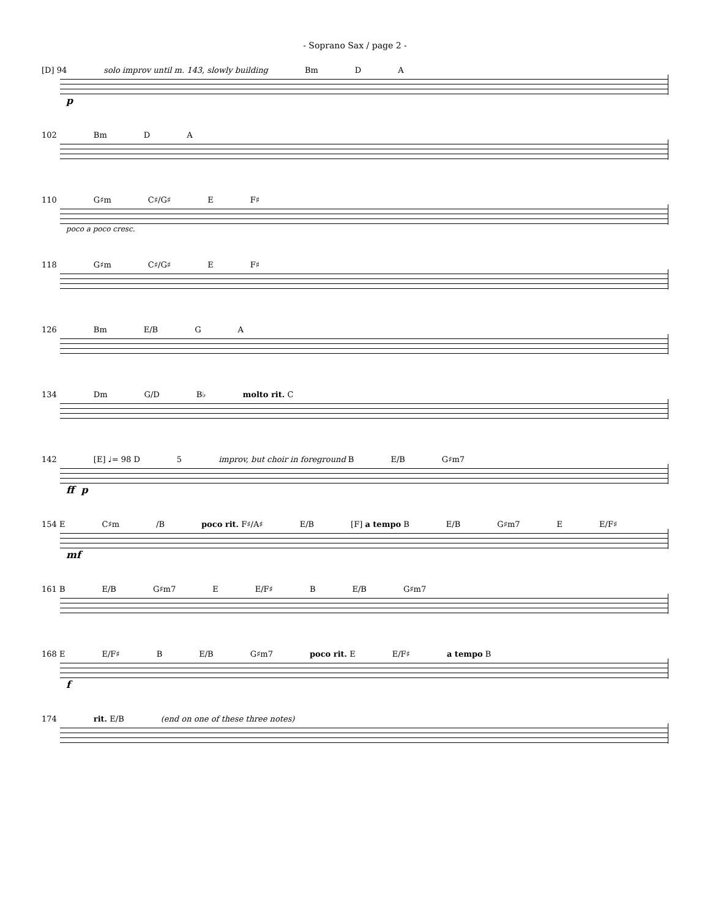- Soprano Sax / page 2 -
[D] 94 solo improv until m. 143, slowly building Bm D A
p
102 Bm D A
110 G♯m C♯/G♯ E F♯
poco a poco cresc.
118 G♯m C♯/G♯ E F♯
126 Bm E/B G A
134 Dm G/D B♭ molto rit. C
142 [E] ♩= 98 D 5 improv, but choir in foreground B E/B G♯m7
ff p
154 E C♯m /B poco rit. F♯/A♯ E/B [F] a tempo B E/B G♯m7 E E/F♯
mf
161 B E/B G♯m7 E E/F♯ B E/B G♯m7
168 E E/F♯ B E/B G♯m7 poco rit. E E/F♯ a tempo B
f
174 rit. E/B (end on one of these three notes)